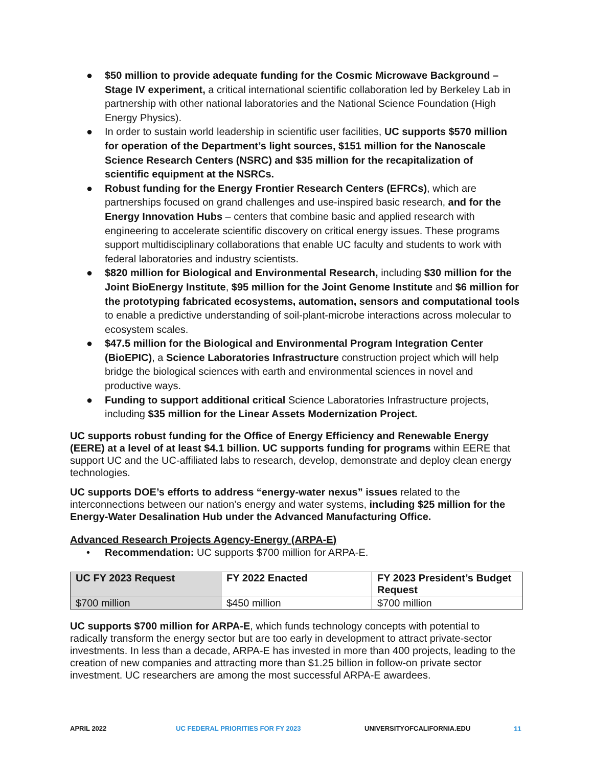● $50 million to provide adequate funding for the Cosmic Microwave Background – Stage IV experiment, a critical international scientific collaboration led by Berkeley Lab in partnership with other national laboratories and the National Science Foundation (High Energy Physics).
● In order to sustain world leadership in scientific user facilities, UC supports $570 million for operation of the Department’s light sources, $151 million for the Nanoscale Science Research Centers (NSRC) and $35 million for the recapitalization of scientific equipment at the NSRCs.
● Robust funding for the Energy Frontier Research Centers (EFRCs), which are partnerships focused on grand challenges and use-inspired basic research, and for the Energy Innovation Hubs – centers that combine basic and applied research with engineering to accelerate scientific discovery on critical energy issues. These programs support multidisciplinary collaborations that enable UC faculty and students to work with federal laboratories and industry scientists.
● $820 million for Biological and Environmental Research, including $30 million for the Joint BioEnergy Institute, $95 million for the Joint Genome Institute and $6 million for the prototyping fabricated ecosystems, automation, sensors and computational tools to enable a predictive understanding of soil-plant-microbe interactions across molecular to ecosystem scales.
● $47.5 million for the Biological and Environmental Program Integration Center (BioEPIC), a Science Laboratories Infrastructure construction project which will help bridge the biological sciences with earth and environmental sciences in novel and productive ways.
● Funding to support additional critical Science Laboratories Infrastructure projects, including $35 million for the Linear Assets Modernization Project.
UC supports robust funding for the Office of Energy Efficiency and Renewable Energy (EERE) at a level of at least $4.1 billion. UC supports funding for programs within EERE that support UC and the UC-affiliated labs to research, develop, demonstrate and deploy clean energy technologies.
UC supports DOE’s efforts to address “energy-water nexus” issues related to the interconnections between our nation’s energy and water systems, including $25 million for the Energy-Water Desalination Hub under the Advanced Manufacturing Office.
Advanced Research Projects Agency-Energy (ARPA-E)
• Recommendation: UC supports $700 million for ARPA-E.
| UC FY 2023 Request | FY 2022 Enacted | FY 2023 President’s Budget Request |
| --- | --- | --- |
| $700 million | $450 million | $700 million |
UC supports $700 million for ARPA-E, which funds technology concepts with potential to radically transform the energy sector but are too early in development to attract private-sector investments. In less than a decade, ARPA-E has invested in more than 400 projects, leading to the creation of new companies and attracting more than $1.25 billion in follow-on private sector investment. UC researchers are among the most successful ARPA-E awardees.
APRIL 2022 UC FEDERAL PRIORITIES FOR FY 2023 UNIVERSITYOFCALIFORNIA.EDU 11